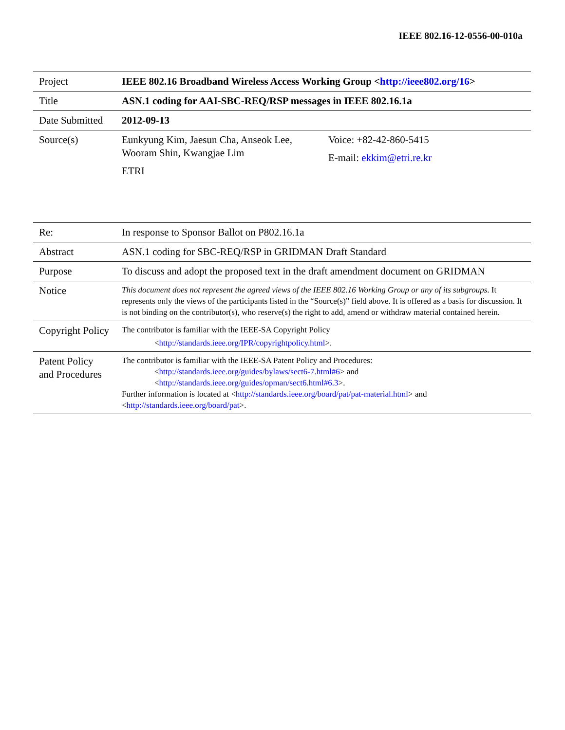IEEE 802.16-12-0556-00-010a
| Project | IEEE 802.16 Broadband Wireless Access Working Group < http://ieee802.org/16 > | |
| Title | ASN.1 coding for AAI-SBC-REQ/RSP messages in IEEE 802.16.1a | |
| Date Submitted | 2012-09-13 | |
| Source(s) | Eunkyung Kim, Jaesun Cha, Anseok Lee, Wooram Shin, Kwangjae Lim ETRI | Voice: +82-42-860-5415 E-mail: ekkim@etri.re.kr |
| Re: | In response to Sponsor Ballot on P802.16.1a |
| Abstract | ASN.1 coding for SBC-REQ/RSP in GRIDMAN Draft Standard |
| Purpose | To discuss and adopt the proposed text in the draft amendment document on GRIDMAN |
| Notice | This document does not represent the agreed views of the IEEE 802.16 Working Group or any of its subgroups . It represents only the views of the participants listed in the “Source(s)” field above. It is offered as a basis for discussion. It is not binding on the contributor(s), who reserve(s) the right to add, amend or withdraw material contained herein. |
| Copyright Policy | The contributor is familiar with the IEEE-SA Copyright Policy < http://standards.ieee.org/IPR/copyrightpolicy.html >. |
| Patent Policy and Procedures | The contributor is familiar with the IEEE-SA Patent Policy and Procedures: < http://standards.ieee.org/guides/bylaws/sect6-7.html#6 > and < http://standards.ieee.org/guides/opman/sect6.html#6.3 >. Further information is located at < http://standards.ieee.org/board/pat/pat-material.html > and < http://standards.ieee.org/board/pat >. |